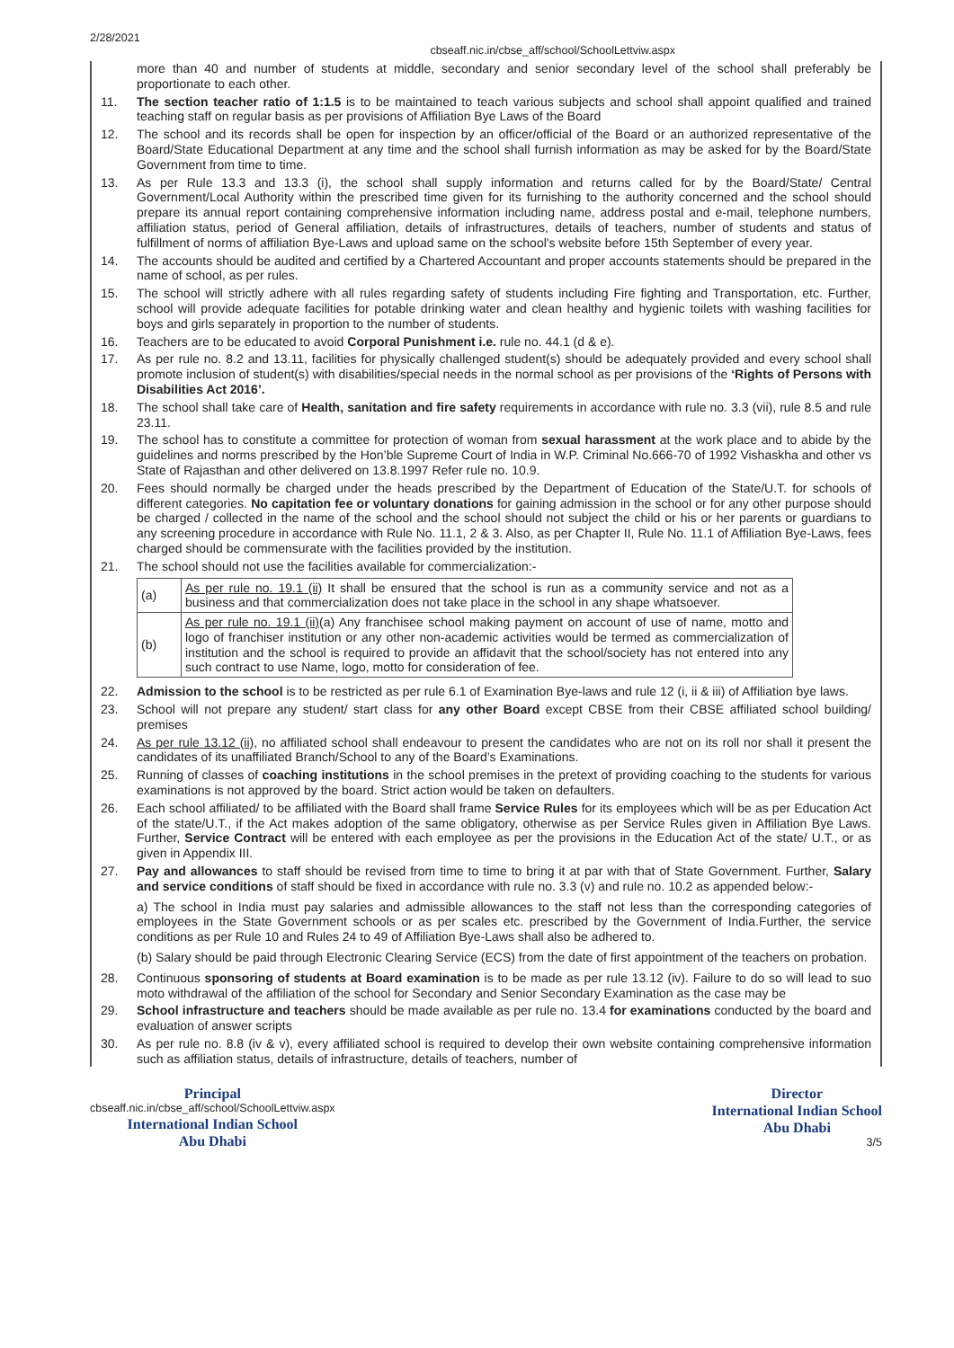2/28/2021 cbseaff.nic.in/cbse_aff/school/SchoolLettviw.aspx
more than 40 and number of students at middle, secondary and senior secondary level of the school shall preferably be proportionate to each other.
11. The section teacher ratio of 1:1.5 is to be maintained to teach various subjects and school shall appoint qualified and trained teaching staff on regular basis as per provisions of Affiliation Bye Laws of the Board
12. The school and its records shall be open for inspection by an officer/official of the Board or an authorized representative of the Board/State Educational Department at any time and the school shall furnish information as may be asked for by the Board/State Government from time to time.
13. As per Rule 13.3 and 13.3 (i), the school shall supply information and returns called for by the Board/State/ Central Government/Local Authority within the prescribed time given for its furnishing to the authority concerned and the school should prepare its annual report containing comprehensive information including name, address postal and e-mail, telephone numbers, affiliation status, period of General affiliation, details of infrastructures, details of teachers, number of students and status of fulfillment of norms of affiliation Bye-Laws and upload same on the school's website before 15th September of every year.
14. The accounts should be audited and certified by a Chartered Accountant and proper accounts statements should be prepared in the name of school, as per rules.
15. The school will strictly adhere with all rules regarding safety of students including Fire fighting and Transportation, etc. Further, school will provide adequate facilities for potable drinking water and clean healthy and hygienic toilets with washing facilities for boys and girls separately in proportion to the number of students.
16. Teachers are to be educated to avoid Corporal Punishment i.e. rule no. 44.1 (d & e).
17. As per rule no. 8.2 and 13.11, facilities for physically challenged student(s) should be adequately provided and every school shall promote inclusion of student(s) with disabilities/special needs in the normal school as per provisions of the ‘Rights of Persons with Disabilities Act 2016’.
18. The school shall take care of Health, sanitation and fire safety requirements in accordance with rule no. 3.3 (vii), rule 8.5 and rule 23.11.
19. The school has to constitute a committee for protection of woman from sexual harassment at the work place and to abide by the guidelines and norms prescribed by the Hon’ble Supreme Court of India in W.P. Criminal No.666-70 of 1992 Vishaskha and other vs State of Rajasthan and other delivered on 13.8.1997 Refer rule no. 10.9.
20. Fees should normally be charged under the heads prescribed by the Department of Education of the State/U.T. for schools of different categories. No capitation fee or voluntary donations for gaining admission in the school or for any other purpose should be charged / collected in the name of the school and the school should not subject the child or his or her parents or guardians to any screening procedure in accordance with Rule No. 11.1, 2 & 3. Also, as per Chapter II, Rule No. 11.1 of Affiliation Bye-Laws, fees charged should be commensurate with the facilities provided by the institution.
21. The school should not use the facilities available for commercialization:-
| (a) | As per rule no. 19.1 (ii) It shall be ensured that the school is run as a community service and not as a business and that commercialization does not take place in the school in any shape whatsoever. |
| (b) | As per rule no. 19.1 (ii) (a) Any franchisee school making payment on account of use of name, motto and logo of franchiser institution or any other non-academic activities would be termed as commercialization of institution and the school is required to provide an affidavit that the school/society has not entered into any such contract to use Name, logo, motto for consideration of fee. |
22. Admission to the school is to be restricted as per rule 6.1 of Examination Bye-laws and rule 12 (i, ii & iii) of Affiliation bye laws.
23. School will not prepare any student/ start class for any other Board except CBSE from their CBSE affiliated school building/ premises
24. As per rule 13.12 (ii), no affiliated school shall endeavour to present the candidates who are not on its roll nor shall it present the candidates of its unaffiliated Branch/School to any of the Board’s Examinations.
25. Running of classes of coaching institutions in the school premises in the pretext of providing coaching to the students for various examinations is not approved by the board. Strict action would be taken on defaulters.
26. Each school affiliated/ to be affiliated with the Board shall frame Service Rules for its employees which will be as per Education Act of the state/U.T., if the Act makes adoption of the same obligatory, otherwise as per Service Rules given in Affiliation Bye Laws. Further, Service Contract will be entered with each employee as per the provisions in the Education Act of the state/ U.T., or as given in Appendix III.
27. Pay and allowances to staff should be revised from time to time to bring it at par with that of State Government. Further, Salary and service conditions of staff should be fixed in accordance with rule no. 3.3 (v) and rule no. 10.2 as appended below:-
a) The school in India must pay salaries and admissible allowances to the staff not less than the corresponding categories of employees in the State Government schools or as per scales etc. prescribed by the Government of India.Further, the service conditions as per Rule 10 and Rules 24 to 49 of Affiliation Bye-Laws shall also be adhered to.
(b) Salary should be paid through Electronic Clearing Service (ECS) from the date of first appointment of the teachers on probation.
28. Continuous sponsoring of students at Board examination is to be made as per rule 13.12 (iv). Failure to do so will lead to suo moto withdrawal of the affiliation of the school for Secondary and Senior Secondary Examination as the case may be
29. School infrastructure and teachers should be made available as per rule no. 13.4 for examinations conducted by the board and evaluation of answer scripts
30. As per rule no. 8.8 (iv & v), every affiliated school is required to develop their own website containing comprehensive information such as affiliation status, details of infrastructure, details of teachers, number of
Principal
cbseaff.nic.in/cbse_aff/school/SchoolLettviw.aspx
International Indian School
Abu Dhabi
Director
International Indian School
Abu Dhabi
3/5